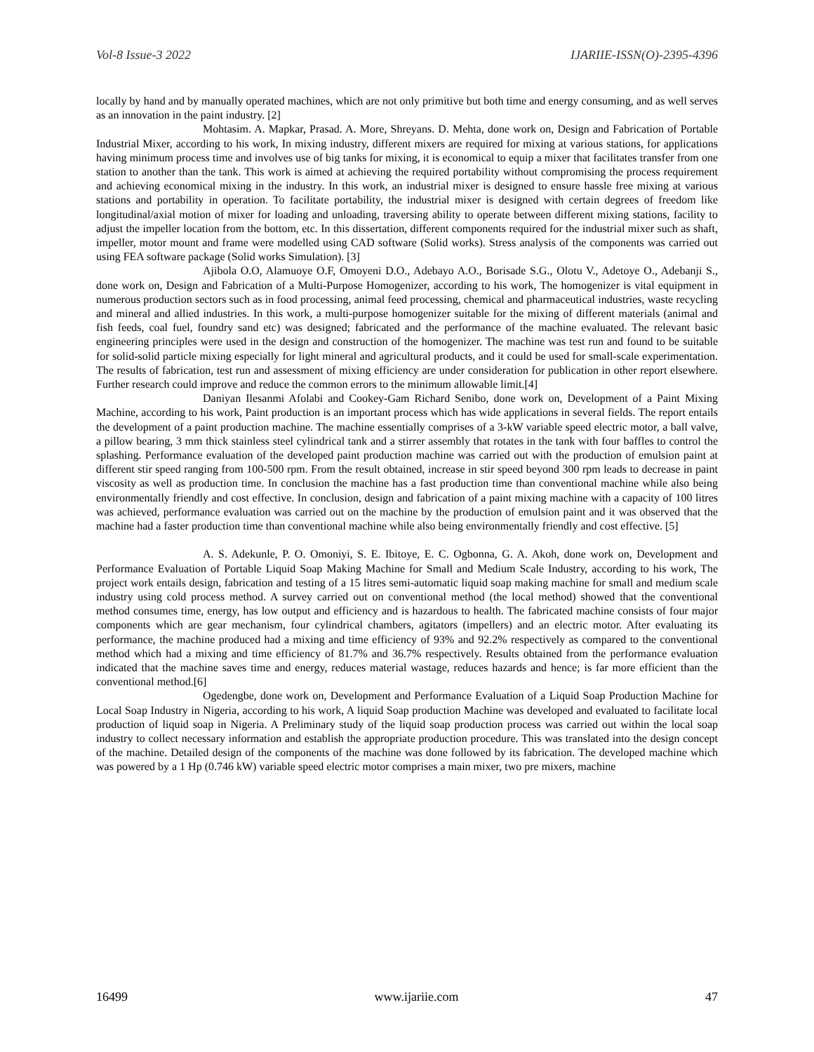Vol-8 Issue-3 2022 IJARIIE-ISSN(O)-2395-4396
locally by hand and by manually operated machines, which are not only primitive but both time and energy consuming, and as well serves as an innovation in the paint industry. [2]
Mohtasim. A. Mapkar, Prasad. A. More, Shreyans. D. Mehta, done work on, Design and Fabrication of Portable Industrial Mixer, according to his work, In mixing industry, different mixers are required for mixing at various stations, for applications having minimum process time and involves use of big tanks for mixing, it is economical to equip a mixer that facilitates transfer from one station to another than the tank. This work is aimed at achieving the required portability without compromising the process requirement and achieving economical mixing in the industry. In this work, an industrial mixer is designed to ensure hassle free mixing at various stations and portability in operation. To facilitate portability, the industrial mixer is designed with certain degrees of freedom like longitudinal/axial motion of mixer for loading and unloading, traversing ability to operate between different mixing stations, facility to adjust the impeller location from the bottom, etc. In this dissertation, different components required for the industrial mixer such as shaft, impeller, motor mount and frame were modelled using CAD software (Solid works). Stress analysis of the components was carried out using FEA software package (Solid works Simulation). [3]
Ajibola O.O, Alamuoye O.F, Omoyeni D.O., Adebayo A.O., Borisade S.G., Olotu V., Adetoye O., Adebanji S., done work on, Design and Fabrication of a Multi-Purpose Homogenizer, according to his work, The homogenizer is vital equipment in numerous production sectors such as in food processing, animal feed processing, chemical and pharmaceutical industries, waste recycling and mineral and allied industries. In this work, a multi-purpose homogenizer suitable for the mixing of different materials (animal and fish feeds, coal fuel, foundry sand etc) was designed; fabricated and the performance of the machine evaluated. The relevant basic engineering principles were used in the design and construction of the homogenizer. The machine was test run and found to be suitable for solid-solid particle mixing especially for light mineral and agricultural products, and it could be used for small-scale experimentation. The results of fabrication, test run and assessment of mixing efficiency are under consideration for publication in other report elsewhere. Further research could improve and reduce the common errors to the minimum allowable limit.[4]
Daniyan Ilesanmi Afolabi and Cookey-Gam Richard Senibo, done work on, Development of a Paint Mixing Machine, according to his work, Paint production is an important process which has wide applications in several fields. The report entails the development of a paint production machine. The machine essentially comprises of a 3-kW variable speed electric motor, a ball valve, a pillow bearing, 3 mm thick stainless steel cylindrical tank and a stirrer assembly that rotates in the tank with four baffles to control the splashing. Performance evaluation of the developed paint production machine was carried out with the production of emulsion paint at different stir speed ranging from 100-500 rpm. From the result obtained, increase in stir speed beyond 300 rpm leads to decrease in paint viscosity as well as production time. In conclusion the machine has a fast production time than conventional machine while also being environmentally friendly and cost effective. In conclusion, design and fabrication of a paint mixing machine with a capacity of 100 litres was achieved, performance evaluation was carried out on the machine by the production of emulsion paint and it was observed that the machine had a faster production time than conventional machine while also being environmentally friendly and cost effective. [5]
A. S. Adekunle, P. O. Omoniyi, S. E. Ibitoye, E. C. Ogbonna, G. A. Akoh, done work on, Development and Performance Evaluation of Portable Liquid Soap Making Machine for Small and Medium Scale Industry, according to his work, The project work entails design, fabrication and testing of a 15 litres semi-automatic liquid soap making machine for small and medium scale industry using cold process method. A survey carried out on conventional method (the local method) showed that the conventional method consumes time, energy, has low output and efficiency and is hazardous to health. The fabricated machine consists of four major components which are gear mechanism, four cylindrical chambers, agitators (impellers) and an electric motor. After evaluating its performance, the machine produced had a mixing and time efficiency of 93% and 92.2% respectively as compared to the conventional method which had a mixing and time efficiency of 81.7% and 36.7% respectively. Results obtained from the performance evaluation indicated that the machine saves time and energy, reduces material wastage, reduces hazards and hence; is far more efficient than the conventional method.[6]
Ogedengbe, done work on, Development and Performance Evaluation of a Liquid Soap Production Machine for Local Soap Industry in Nigeria, according to his work, A liquid Soap production Machine was developed and evaluated to facilitate local production of liquid soap in Nigeria. A Preliminary study of the liquid soap production process was carried out within the local soap industry to collect necessary information and establish the appropriate production procedure. This was translated into the design concept of the machine. Detailed design of the components of the machine was done followed by its fabrication. The developed machine which was powered by a 1 Hp (0.746 kW) variable speed electric motor comprises a main mixer, two pre mixers, machine
16499 www.ijariie.com 47